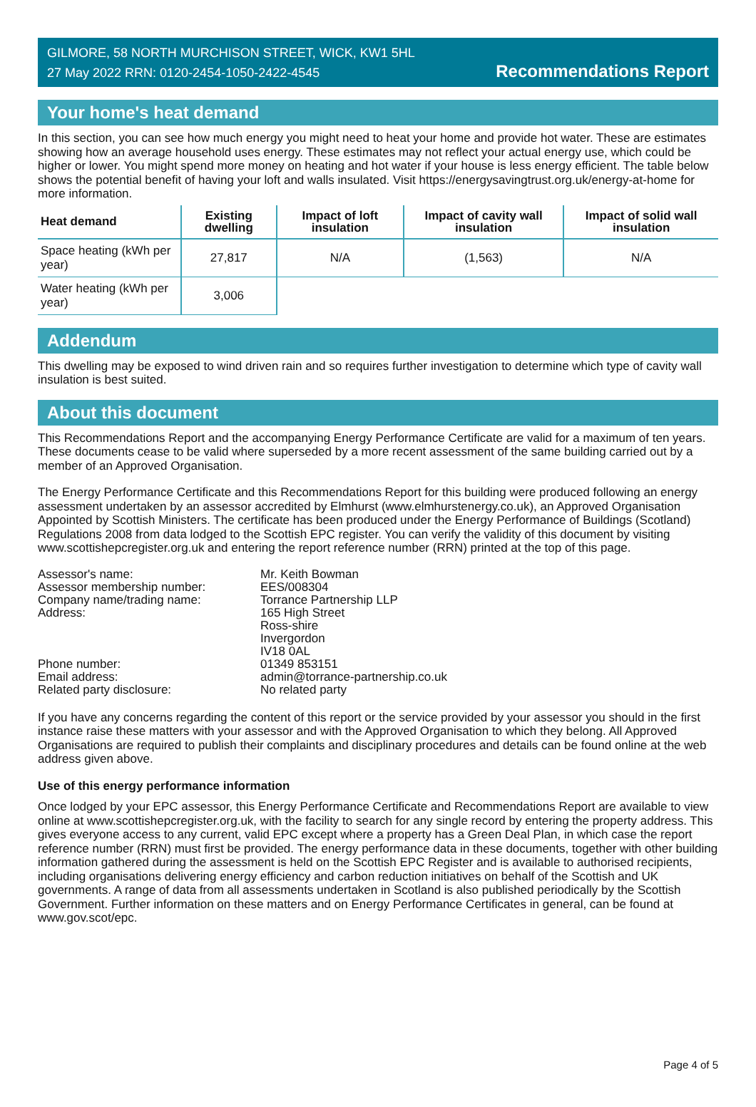GILMORE, 58 NORTH MURCHISON STREET, WICK, KW1 5HL
27 May 2022 RRN: 0120-2454-1050-2422-4545
Recommendations Report
Your home's heat demand
In this section, you can see how much energy you might need to heat your home and provide hot water. These are estimates showing how an average household uses energy. These estimates may not reflect your actual energy use, which could be higher or lower. You might spend more money on heating and hot water if your house is less energy efficient. The table below shows the potential benefit of having your loft and walls insulated. Visit https://energysavingtrust.org.uk/energy-at-home for more information.
| Heat demand | Existing dwelling | Impact of loft insulation | Impact of cavity wall insulation | Impact of solid wall insulation |
| --- | --- | --- | --- | --- |
| Space heating (kWh per year) | 27,817 | N/A | (1,563) | N/A |
| Water heating (kWh per year) | 3,006 | | | |
Addendum
This dwelling may be exposed to wind driven rain and so requires further investigation to determine which type of cavity wall insulation is best suited.
About this document
This Recommendations Report and the accompanying Energy Performance Certificate are valid for a maximum of ten years. These documents cease to be valid where superseded by a more recent assessment of the same building carried out by a member of an Approved Organisation.
The Energy Performance Certificate and this Recommendations Report for this building were produced following an energy assessment undertaken by an assessor accredited by Elmhurst (www.elmhurstenergy.co.uk), an Approved Organisation Appointed by Scottish Ministers. The certificate has been produced under the Energy Performance of Buildings (Scotland) Regulations 2008 from data lodged to the Scottish EPC register. You can verify the validity of this document by visiting www.scottishepcregister.org.uk and entering the report reference number (RRN) printed at the top of this page.
Assessor's name:
Mr. Keith Bowman
Assessor membership number:
EES/008304
Company name/trading name:
Torrance Partnership LLP
Address:
165 High Street
Ross-shire
Invergordon
IV18 0AL
Phone number:
01349 853151
Email address:
admin@torrance-partnership.co.uk
Related party disclosure:
No related party
If you have any concerns regarding the content of this report or the service provided by your assessor you should in the first instance raise these matters with your assessor and with the Approved Organisation to which they belong. All Approved Organisations are required to publish their complaints and disciplinary procedures and details can be found online at the web address given above.
Use of this energy performance information
Once lodged by your EPC assessor, this Energy Performance Certificate and Recommendations Report are available to view online at www.scottishepcregister.org.uk, with the facility to search for any single record by entering the property address. This gives everyone access to any current, valid EPC except where a property has a Green Deal Plan, in which case the report reference number (RRN) must first be provided. The energy performance data in these documents, together with other building information gathered during the assessment is held on the Scottish EPC Register and is available to authorised recipients, including organisations delivering energy efficiency and carbon reduction initiatives on behalf of the Scottish and UK governments. A range of data from all assessments undertaken in Scotland is also published periodically by the Scottish Government. Further information on these matters and on Energy Performance Certificates in general, can be found at www.gov.scot/epc.
Page 4 of 5